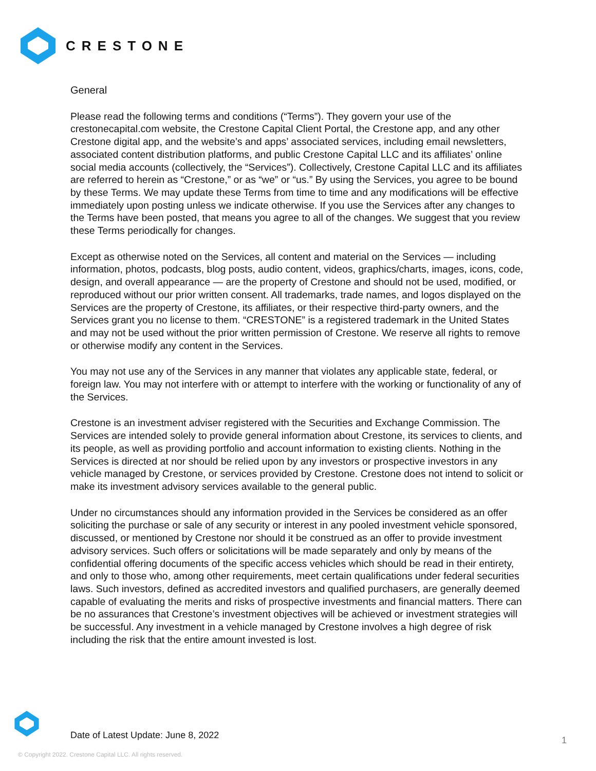CRESTONE
General
Please read the following terms and conditions (“Terms”). They govern your use of the crestonecapital.com website, the Crestone Capital Client Portal, the Crestone app, and any other Crestone digital app, and the website’s and apps’ associated services, including email newsletters, associated content distribution platforms, and public Crestone Capital LLC and its affiliates’ online social media accounts (collectively, the “Services”). Collectively, Crestone Capital LLC and its affiliates are referred to herein as “Crestone,” or as “we” or “us.” By using the Services, you agree to be bound by these Terms. We may update these Terms from time to time and any modifications will be effective immediately upon posting unless we indicate otherwise. If you use the Services after any changes to the Terms have been posted, that means you agree to all of the changes. We suggest that you review these Terms periodically for changes.
Except as otherwise noted on the Services, all content and material on the Services — including information, photos, podcasts, blog posts, audio content, videos, graphics/charts, images, icons, code, design, and overall appearance — are the property of Crestone and should not be used, modified, or reproduced without our prior written consent. All trademarks, trade names, and logos displayed on the Services are the property of Crestone, its affiliates, or their respective third-party owners, and the Services grant you no license to them. “CRESTONE” is a registered trademark in the United States and may not be used without the prior written permission of Crestone. We reserve all rights to remove or otherwise modify any content in the Services.
You may not use any of the Services in any manner that violates any applicable state, federal, or foreign law. You may not interfere with or attempt to interfere with the working or functionality of any of the Services.
Crestone is an investment adviser registered with the Securities and Exchange Commission. The Services are intended solely to provide general information about Crestone, its services to clients, and its people, as well as providing portfolio and account information to existing clients. Nothing in the Services is directed at nor should be relied upon by any investors or prospective investors in any vehicle managed by Crestone, or services provided by Crestone. Crestone does not intend to solicit or make its investment advisory services available to the general public.
Under no circumstances should any information provided in the Services be considered as an offer soliciting the purchase or sale of any security or interest in any pooled investment vehicle sponsored, discussed, or mentioned by Crestone nor should it be construed as an offer to provide investment advisory services. Such offers or solicitations will be made separately and only by means of the confidential offering documents of the specific access vehicles which should be read in their entirety, and only to those who, among other requirements, meet certain qualifications under federal securities laws. Such investors, defined as accredited investors and qualified purchasers, are generally deemed capable of evaluating the merits and risks of prospective investments and financial matters. There can be no assurances that Crestone’s investment objectives will be achieved or investment strategies will be successful. Any investment in a vehicle managed by Crestone involves a high degree of risk including the risk that the entire amount invested is lost.
Date of Latest Update: June 8, 2022
1
© Copyright 2022. Crestone Capital LLC. All rights reserved.